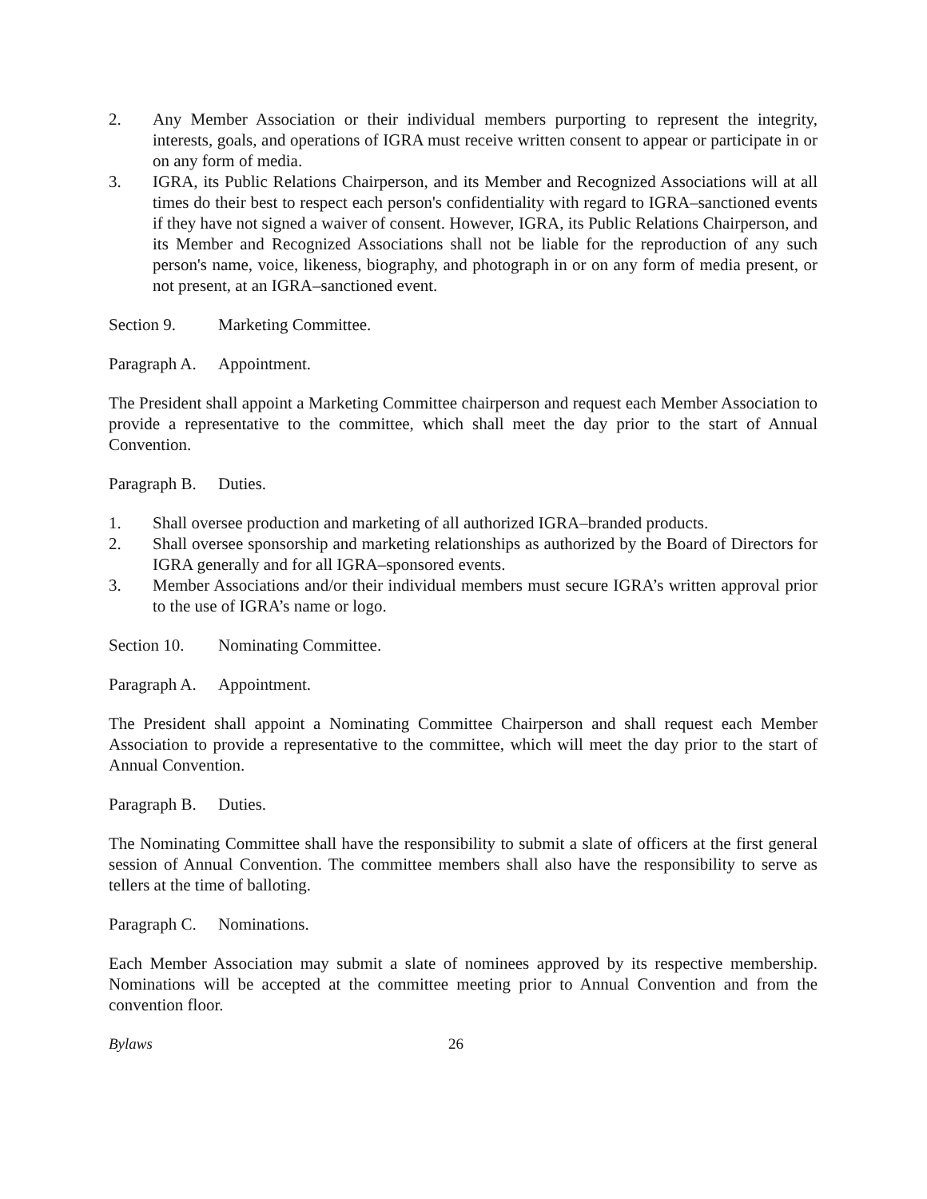2. Any Member Association or their individual members purporting to represent the integrity, interests, goals, and operations of IGRA must receive written consent to appear or participate in or on any form of media.
3. IGRA, its Public Relations Chairperson, and its Member and Recognized Associations will at all times do their best to respect each person's confidentiality with regard to IGRA–sanctioned events if they have not signed a waiver of consent. However, IGRA, its Public Relations Chairperson, and its Member and Recognized Associations shall not be liable for the reproduction of any such person's name, voice, likeness, biography, and photograph in or on any form of media present, or not present, at an IGRA–sanctioned event.
Section 9. Marketing Committee.
Paragraph A. Appointment.
The President shall appoint a Marketing Committee chairperson and request each Member Association to provide a representative to the committee, which shall meet the day prior to the start of Annual Convention.
Paragraph B. Duties.
1. Shall oversee production and marketing of all authorized IGRA–branded products.
2. Shall oversee sponsorship and marketing relationships as authorized by the Board of Directors for IGRA generally and for all IGRA–sponsored events.
3. Member Associations and/or their individual members must secure IGRA’s written approval prior to the use of IGRA’s name or logo.
Section 10. Nominating Committee.
Paragraph A. Appointment.
The President shall appoint a Nominating Committee Chairperson and shall request each Member Association to provide a representative to the committee, which will meet the day prior to the start of Annual Convention.
Paragraph B. Duties.
The Nominating Committee shall have the responsibility to submit a slate of officers at the first general session of Annual Convention. The committee members shall also have the responsibility to serve as tellers at the time of balloting.
Paragraph C. Nominations.
Each Member Association may submit a slate of nominees approved by its respective membership. Nominations will be accepted at the committee meeting prior to Annual Convention and from the convention floor.
Bylaws 26